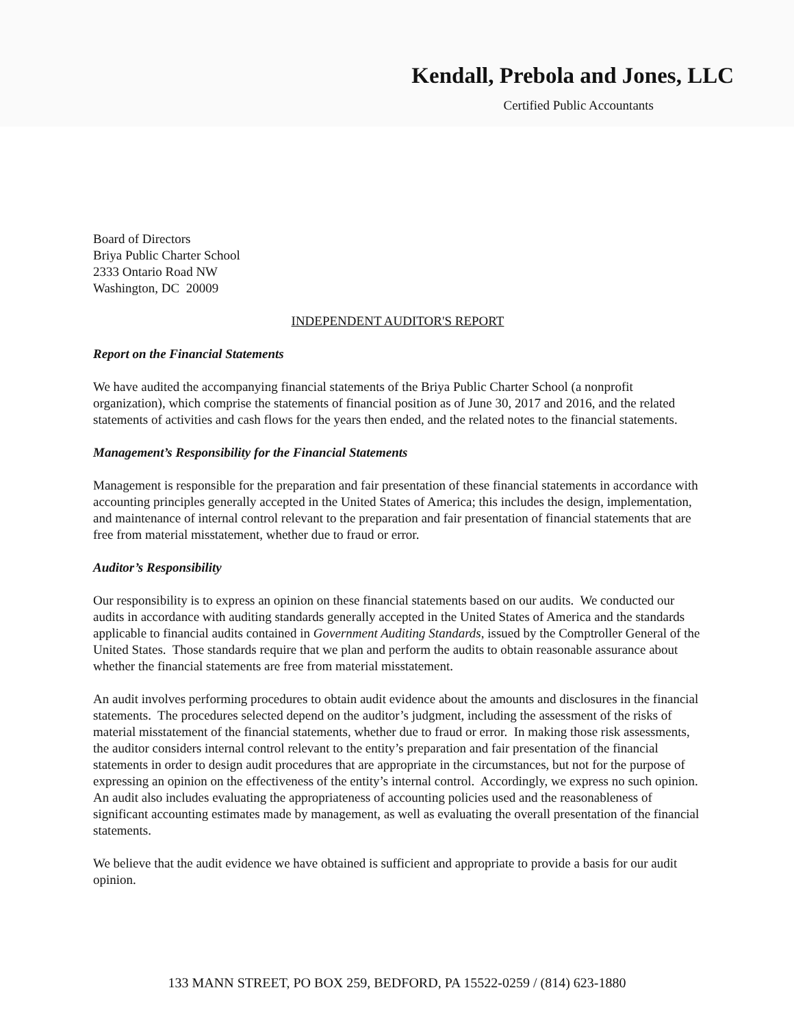Kendall, Prebola and Jones, LLC
Certified Public Accountants
Board of Directors
Briya Public Charter School
2333 Ontario Road NW
Washington, DC 20009
INDEPENDENT AUDITOR'S REPORT
Report on the Financial Statements
We have audited the accompanying financial statements of the Briya Public Charter School (a nonprofit organization), which comprise the statements of financial position as of June 30, 2017 and 2016, and the related statements of activities and cash flows for the years then ended, and the related notes to the financial statements.
Management’s Responsibility for the Financial Statements
Management is responsible for the preparation and fair presentation of these financial statements in accordance with accounting principles generally accepted in the United States of America; this includes the design, implementation, and maintenance of internal control relevant to the preparation and fair presentation of financial statements that are free from material misstatement, whether due to fraud or error.
Auditor’s Responsibility
Our responsibility is to express an opinion on these financial statements based on our audits. We conducted our audits in accordance with auditing standards generally accepted in the United States of America and the standards applicable to financial audits contained in Government Auditing Standards, issued by the Comptroller General of the United States. Those standards require that we plan and perform the audits to obtain reasonable assurance about whether the financial statements are free from material misstatement.
An audit involves performing procedures to obtain audit evidence about the amounts and disclosures in the financial statements. The procedures selected depend on the auditor’s judgment, including the assessment of the risks of material misstatement of the financial statements, whether due to fraud or error. In making those risk assessments, the auditor considers internal control relevant to the entity’s preparation and fair presentation of the financial statements in order to design audit procedures that are appropriate in the circumstances, but not for the purpose of expressing an opinion on the effectiveness of the entity’s internal control. Accordingly, we express no such opinion. An audit also includes evaluating the appropriateness of accounting policies used and the reasonableness of significant accounting estimates made by management, as well as evaluating the overall presentation of the financial statements.
We believe that the audit evidence we have obtained is sufficient and appropriate to provide a basis for our audit opinion.
133 MANN STREET, PO BOX 259, BEDFORD, PA 15522-0259 / (814) 623-1880